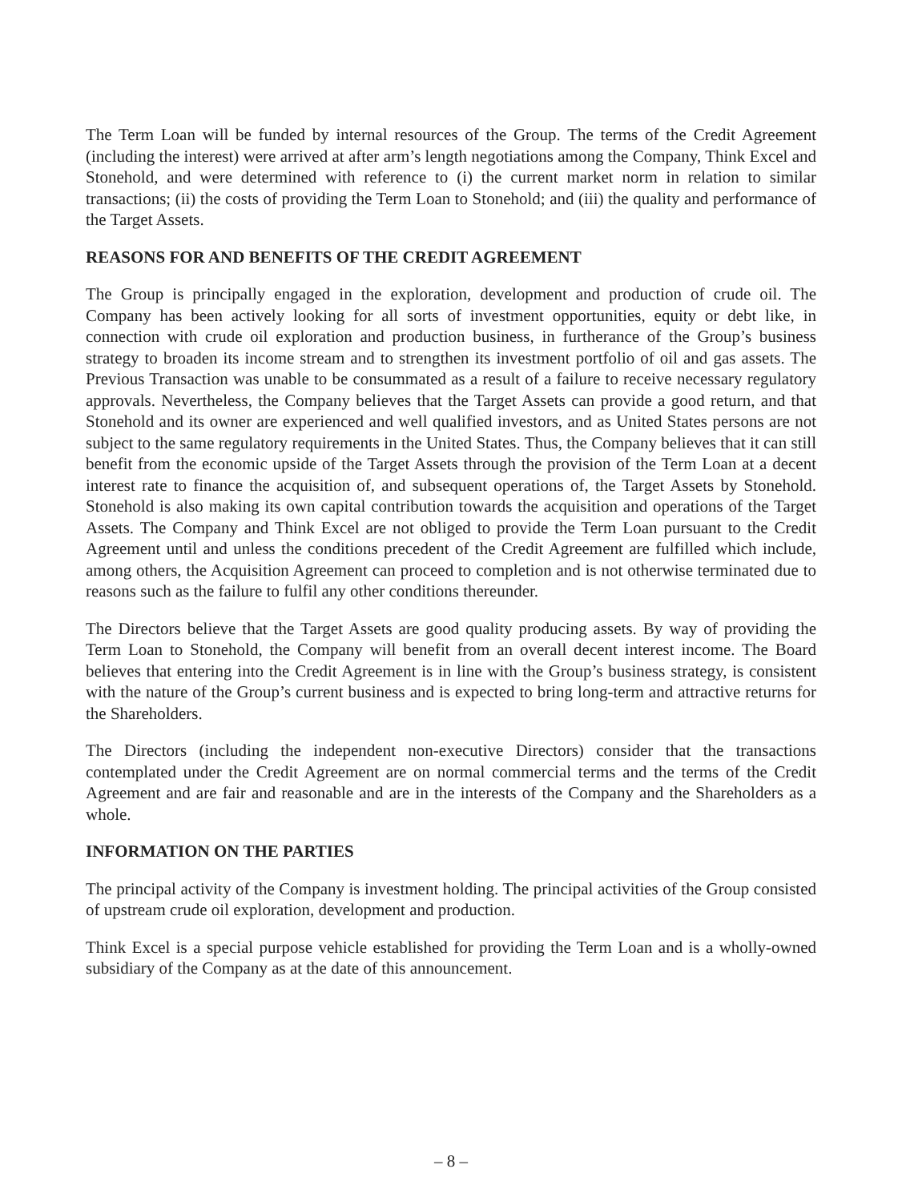The Term Loan will be funded by internal resources of the Group. The terms of the Credit Agreement (including the interest) were arrived at after arm’s length negotiations among the Company, Think Excel and Stonehold, and were determined with reference to (i) the current market norm in relation to similar transactions; (ii) the costs of providing the Term Loan to Stonehold; and (iii) the quality and performance of the Target Assets.
REASONS FOR AND BENEFITS OF THE CREDIT AGREEMENT
The Group is principally engaged in the exploration, development and production of crude oil. The Company has been actively looking for all sorts of investment opportunities, equity or debt like, in connection with crude oil exploration and production business, in furtherance of the Group’s business strategy to broaden its income stream and to strengthen its investment portfolio of oil and gas assets. The Previous Transaction was unable to be consummated as a result of a failure to receive necessary regulatory approvals. Nevertheless, the Company believes that the Target Assets can provide a good return, and that Stonehold and its owner are experienced and well qualified investors, and as United States persons are not subject to the same regulatory requirements in the United States. Thus, the Company believes that it can still benefit from the economic upside of the Target Assets through the provision of the Term Loan at a decent interest rate to finance the acquisition of, and subsequent operations of, the Target Assets by Stonehold. Stonehold is also making its own capital contribution towards the acquisition and operations of the Target Assets. The Company and Think Excel are not obliged to provide the Term Loan pursuant to the Credit Agreement until and unless the conditions precedent of the Credit Agreement are fulfilled which include, among others, the Acquisition Agreement can proceed to completion and is not otherwise terminated due to reasons such as the failure to fulfil any other conditions thereunder.
The Directors believe that the Target Assets are good quality producing assets. By way of providing the Term Loan to Stonehold, the Company will benefit from an overall decent interest income. The Board believes that entering into the Credit Agreement is in line with the Group’s business strategy, is consistent with the nature of the Group’s current business and is expected to bring long-term and attractive returns for the Shareholders.
The Directors (including the independent non-executive Directors) consider that the transactions contemplated under the Credit Agreement are on normal commercial terms and the terms of the Credit Agreement and are fair and reasonable and are in the interests of the Company and the Shareholders as a whole.
INFORMATION ON THE PARTIES
The principal activity of the Company is investment holding. The principal activities of the Group consisted of upstream crude oil exploration, development and production.
Think Excel is a special purpose vehicle established for providing the Term Loan and is a wholly-owned subsidiary of the Company as at the date of this announcement.
– 8 –